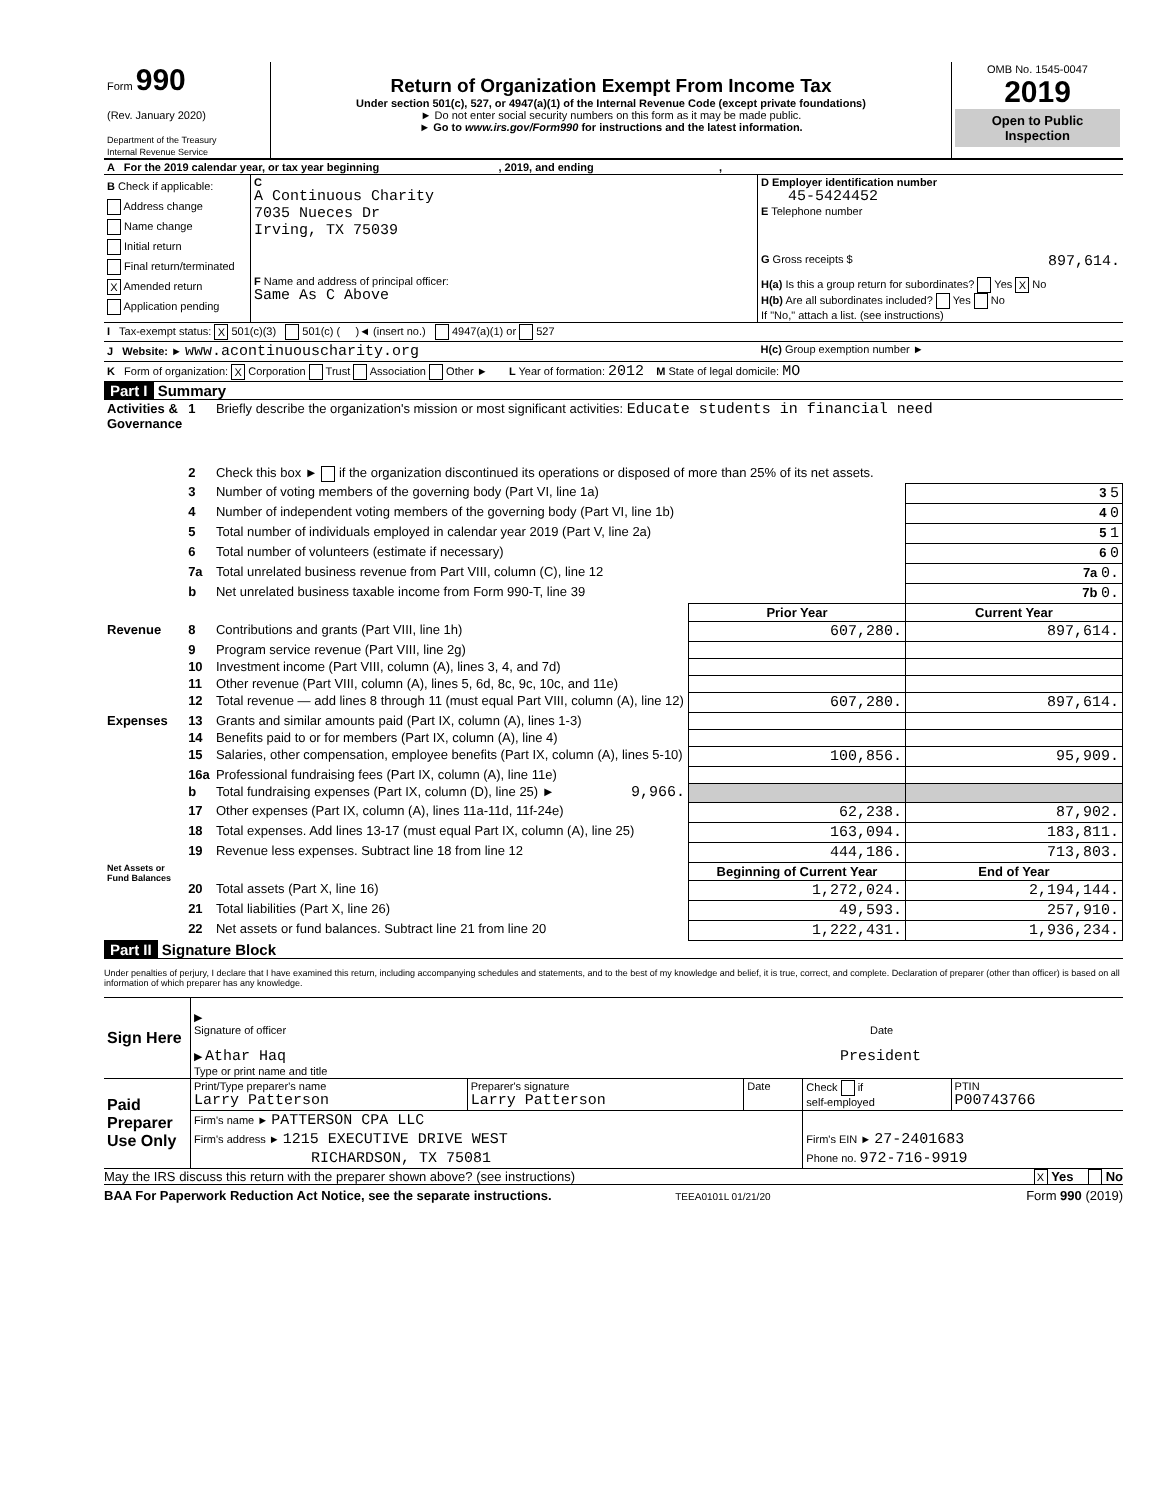| Form 990 (Rev. January 2020) Department of the Treasury Internal Revenue Service | Return of Organization Exempt From Income Tax Under section 501(c), 527, or 4947(a)(1) of the Internal Revenue Code (except private foundations) ► Do not enter social security numbers on this form as it may be made public. ► Go to www.irs.gov/Form990 for instructions and the latest information. | OMB No. 1545-0047 2019 Open to Public Inspection |
| A For the 2019 calendar year, or tax year beginning , 2019, and ending , | | | |
| B Check if applicable: Address change Name change Initial return Final return/terminated X Amended return Application pending | C A Continuous Charity 7035 Nueces Dr Irving, TX 75039 F Name and address of principal officer: Same As C Above | D Employer identification number 45-5424452 E Telephone number G Gross receipts $ 897,614. H(a) Is this a group return for subordinates? Yes X No H(b) Are all subordinates included? Yes No If "No," attach a list. (see instructions) | |
| I Tax-exempt status: X 501(c)(3) 501(c) ( )◄ (insert no.) 4947(a)(1) or 527 | | | |
| J Website: ► www.acontinuouscharity.org | | | H(c) Group exemption number ► |
| K Form of organization: X Corporation Trust Association Other ► L Year of formation: 2012 M State of legal domicile: MO | | | |
Part I Summary
| Activities & Governance | 1 | Briefly describe the organization's mission or most significant activities: Educate students in financial need | | |
| | 2 | Check this box ► if the organization discontinued its operations or disposed of more than 25% of its net assets. | | |
| | 3 | Number of voting members of the governing body (Part VI, line 1a) | | 3 5 |
| | 4 | Number of independent voting members of the governing body (Part VI, line 1b) | | 4 0 |
| | 5 | Total number of individuals employed in calendar year 2019 (Part V, line 2a) | | 5 1 |
| | 6 | Total number of volunteers (estimate if necessary) | | 6 0 |
| | 7a | Total unrelated business revenue from Part VIII, column (C), line 12 | | 7a 0. |
| | b | Net unrelated business taxable income from Form 990-T, line 39 | | 7b 0. |
| | | | Prior Year | Current Year |
| Revenue | 8 | Contributions and grants (Part VIII, line 1h) | 607,280. | 897,614. |
| | 9 | Program service revenue (Part VIII, line 2g) | | |
| | 10 | Investment income (Part VIII, column (A), lines 3, 4, and 7d) | | |
| | 11 | Other revenue (Part VIII, column (A), lines 5, 6d, 8c, 9c, 10c, and 11e) | | |
| | 12 | Total revenue — add lines 8 through 11 (must equal Part VIII, column (A), line 12) | 607,280. | 897,614. |
| Expenses | 13 | Grants and similar amounts paid (Part IX, column (A), lines 1-3) | | |
| | 14 | Benefits paid to or for members (Part IX, column (A), line 4) | | |
| | 15 | Salaries, other compensation, employee benefits (Part IX, column (A), lines 5-10) | 100,856. | 95,909. |
| | 16a | Professional fundraising fees (Part IX, column (A), line 11e) | | |
| | b | Total fundraising expenses (Part IX, column (D), line 25) ► 9,966. | | |
| | 17 | Other expenses (Part IX, column (A), lines 11a-11d, 11f-24e) | 62,238. | 87,902. |
| | 18 | Total expenses. Add lines 13-17 (must equal Part IX, column (A), line 25) | 163,094. | 183,811. |
| | 19 | Revenue less expenses. Subtract line 18 from line 12 | 444,186. | 713,803. |
| Net Assets or Fund Balances | | | Beginning of Current Year | End of Year |
| | 20 | Total assets (Part X, line 16) | 1,272,024. | 2,194,144. |
| | 21 | Total liabilities (Part X, line 26) | 49,593. | 257,910. |
| | 22 | Net assets or fund balances. Subtract line 21 from line 20 | 1,222,431. | 1,936,234. |
Part II Signature Block
Under penalties of perjury, I declare that I have examined this return, including accompanying schedules and statements, and to the best of my knowledge and belief, it is true, correct, and complete. Declaration of preparer (other than officer) is based on all information of which preparer has any knowledge.
| Sign Here | ▶ Signature of officer Date ▶ Athar Haq President Type or print name and title |
| Paid Preparer Use Only | Print/Type preparer's name Larry Patterson | Preparer's signature Larry Patterson | Date | Check if self-employed | PTIN P00743766 |
| | Firm's name ► PATTERSON CPA LLC | | | | |
| | Firm's address ► 1215 EXECUTIVE DRIVE WEST | | | Firm's EIN ► 27-2401683 | |
| | RICHARDSON, TX 75081 | | | Phone no. 972-716-9919 | |
May the IRS discuss this return with the preparer shown above? (see instructions) X Yes No
BAA For Paperwork Reduction Act Notice, see the separate instructions. TEEA0101L 01/21/20 Form 990 (2019)